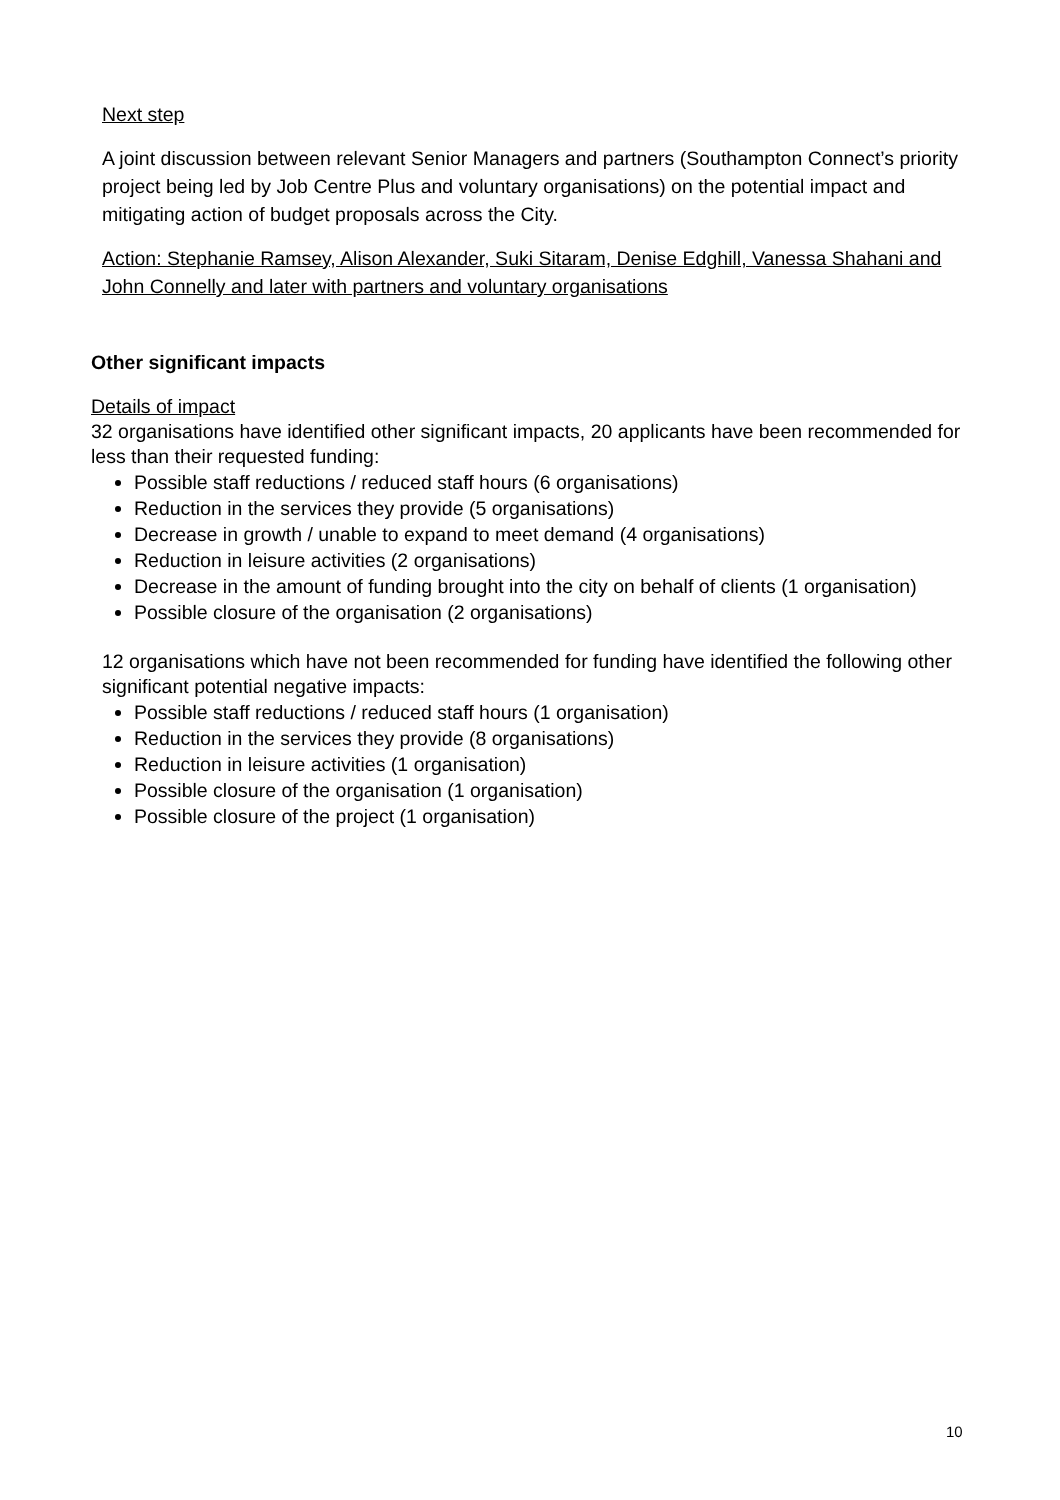Next step
A joint discussion between relevant Senior Managers and partners (Southampton Connect’s priority project being led by Job Centre Plus and voluntary organisations) on the potential impact and mitigating action of budget proposals across the City.
Action: Stephanie Ramsey, Alison Alexander, Suki Sitaram, Denise Edghill, Vanessa Shahani and John Connelly and later with partners and voluntary organisations
Other significant impacts
Details of impact
32 organisations have identified other significant impacts, 20 applicants have been recommended for less than their requested funding:
Possible staff reductions / reduced staff hours (6 organisations)
Reduction in the services they provide (5 organisations)
Decrease in growth / unable to expand to meet demand (4 organisations)
Reduction in leisure activities (2 organisations)
Decrease in the amount of funding brought into the city on behalf of clients (1 organisation)
Possible closure of the organisation (2 organisations)
12 organisations which have not been recommended for funding have identified the following other significant potential negative impacts:
Possible staff reductions / reduced staff hours (1 organisation)
Reduction in the services they provide (8 organisations)
Reduction in leisure activities (1 organisation)
Possible closure of the organisation (1 organisation)
Possible closure of the project (1 organisation)
10